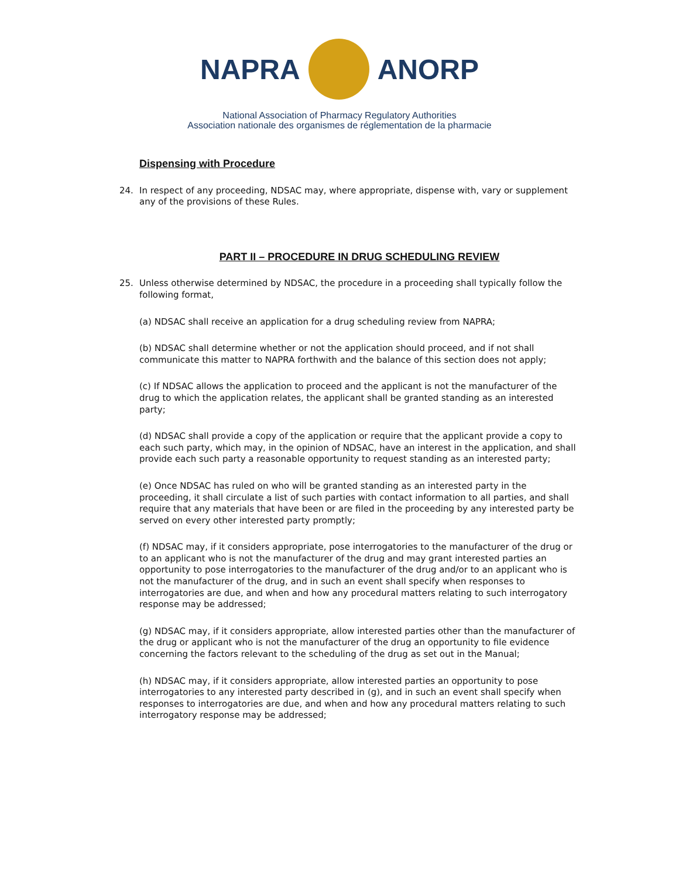NAPRA ANORP
National Association of Pharmacy Regulatory Authorities
Association nationale des organismes de réglementation de la pharmacie
Dispensing with Procedure
24. In respect of any proceeding, NDSAC may, where appropriate, dispense with, vary or supplement any of the provisions of these Rules.
PART II – PROCEDURE IN DRUG SCHEDULING REVIEW
25. Unless otherwise determined by NDSAC, the procedure in a proceeding shall typically follow the following format,
(a) NDSAC shall receive an application for a drug scheduling review from NAPRA;
(b) NDSAC shall determine whether or not the application should proceed, and if not shall communicate this matter to NAPRA forthwith and the balance of this section does not apply;
(c) If NDSAC allows the application to proceed and the applicant is not the manufacturer of the drug to which the application relates, the applicant shall be granted standing as an interested party;
(d) NDSAC shall provide a copy of the application or require that the applicant provide a copy to each such party, which may, in the opinion of NDSAC, have an interest in the application, and shall provide each such party a reasonable opportunity to request standing as an interested party;
(e) Once NDSAC has ruled on who will be granted standing as an interested party in the proceeding, it shall circulate a list of such parties with contact information to all parties, and shall require that any materials that have been or are filed in the proceeding by any interested party be served on every other interested party promptly;
(f) NDSAC may, if it considers appropriate, pose interrogatories to the manufacturer of the drug or to an applicant who is not the manufacturer of the drug and may grant interested parties an opportunity to pose interrogatories to the manufacturer of the drug and/or to an applicant who is not the manufacturer of the drug, and in such an event shall specify when responses to interrogatories are due, and when and how any procedural matters relating to such interrogatory response may be addressed;
(g) NDSAC may, if it considers appropriate, allow interested parties other than the manufacturer of the drug or applicant who is not the manufacturer of the drug an opportunity to file evidence concerning the factors relevant to the scheduling of the drug as set out in the Manual;
(h) NDSAC may, if it considers appropriate, allow interested parties an opportunity to pose interrogatories to any interested party described in (g), and in such an event shall specify when responses to interrogatories are due, and when and how any procedural matters relating to such interrogatory response may be addressed;